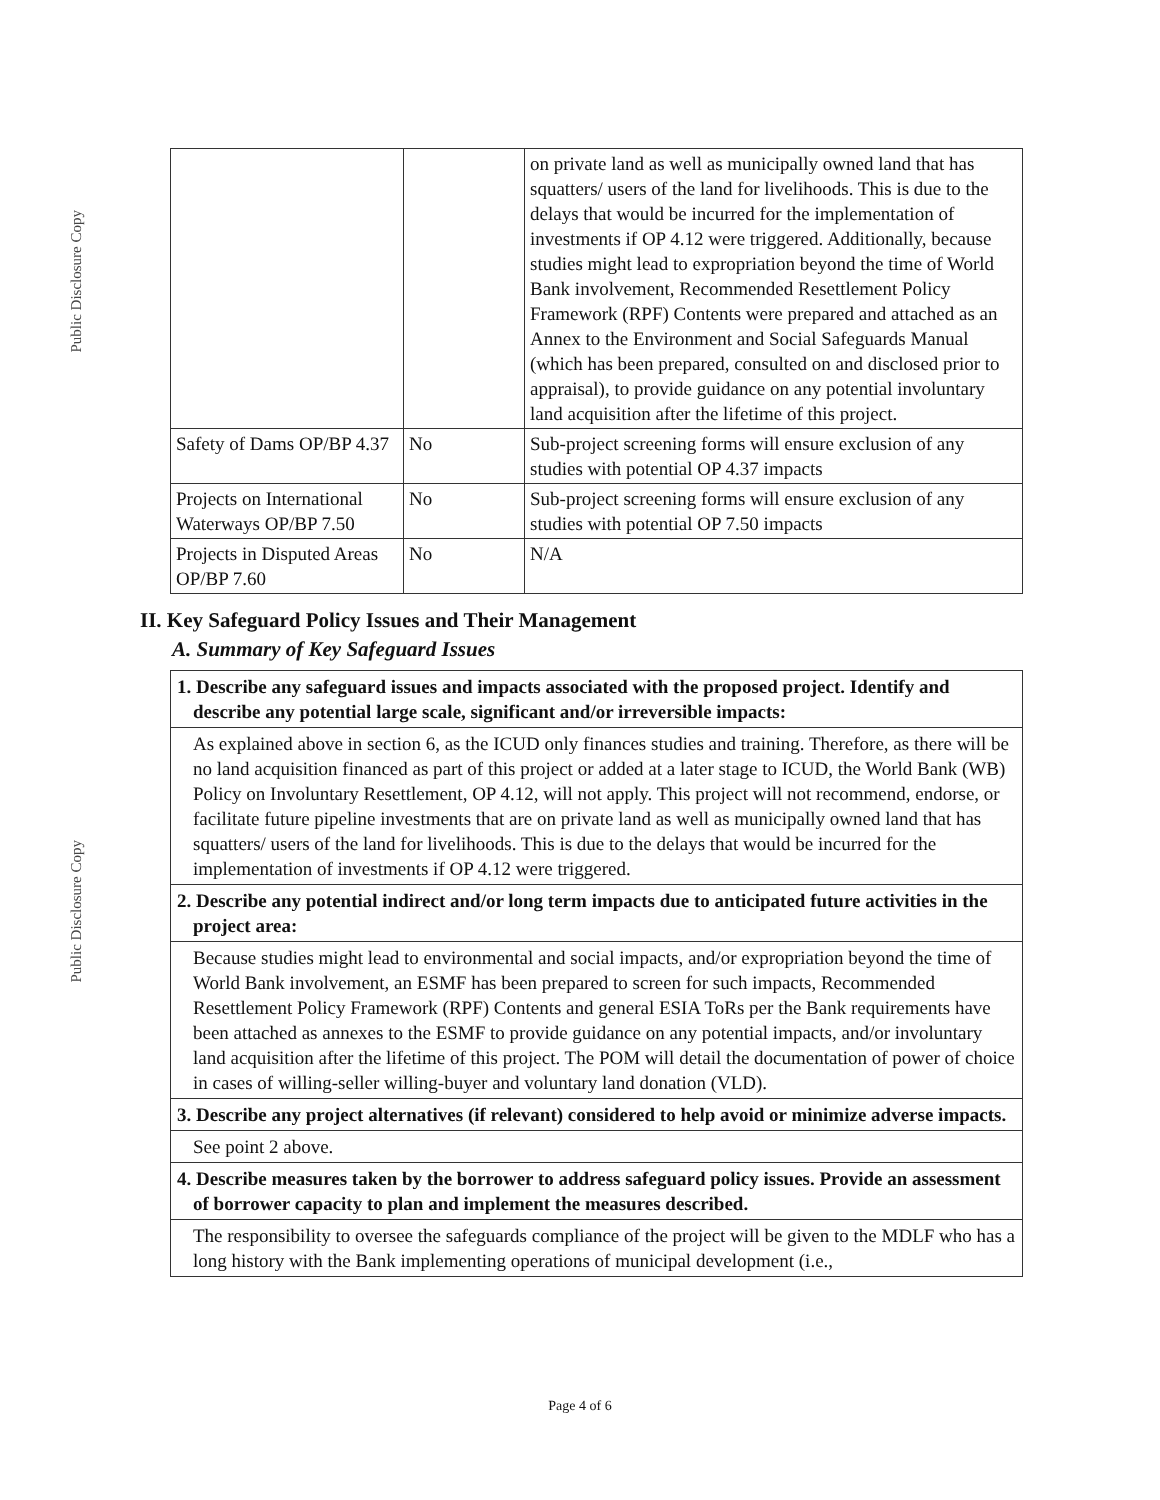Public Disclosure Copy
Public Disclosure Copy
| | | on private land as well as municipally owned land that has squatters/ users of the land for livelihoods. This is due to the delays that would be incurred for the implementation of investments if OP 4.12 were triggered. Additionally, because studies might lead to expropriation beyond the time of World Bank involvement, Recommended Resettlement Policy Framework (RPF) Contents were prepared and attached as an Annex to the Environment and Social Safeguards Manual (which has been prepared, consulted on and disclosed prior to appraisal), to provide guidance on any potential involuntary land acquisition after the lifetime of this project. |
| Safety of Dams OP/BP 4.37 | No | Sub-project screening forms will ensure exclusion of any studies with potential OP 4.37 impacts |
| Projects on International Waterways OP/BP 7.50 | No | Sub-project screening forms will ensure exclusion of any studies with potential OP 7.50 impacts |
| Projects in Disputed Areas OP/BP 7.60 | No | N/A |
II. Key Safeguard Policy Issues and Their Management
A. Summary of Key Safeguard Issues
1. Describe any safeguard issues and impacts associated with the proposed project. Identify and describe any potential large scale, significant and/or irreversible impacts:
As explained above in section 6, as the ICUD only finances studies and training. Therefore, as there will be no land acquisition financed as part of this project or added at a later stage to ICUD, the World Bank (WB) Policy on Involuntary Resettlement, OP 4.12, will not apply. This project will not recommend, endorse, or facilitate future pipeline investments that are on private land as well as municipally owned land that has squatters/ users of the land for livelihoods. This is due to the delays that would be incurred for the implementation of investments if OP 4.12 were triggered.
2. Describe any potential indirect and/or long term impacts due to anticipated future activities in the project area:
Because studies might lead to environmental and social impacts, and/or expropriation beyond the time of World Bank involvement, an ESMF has been prepared to screen for such impacts, Recommended Resettlement Policy Framework (RPF) Contents and general ESIA ToRs per the Bank requirements have been attached as annexes to the ESMF to provide guidance on any potential impacts, and/or involuntary land acquisition after the lifetime of this project. The POM will detail the documentation of power of choice in cases of willing-seller willing-buyer and voluntary land donation (VLD).
3. Describe any project alternatives (if relevant) considered to help avoid or minimize adverse impacts.
See point 2 above.
4. Describe measures taken by the borrower to address safeguard policy issues. Provide an assessment of borrower capacity to plan and implement the measures described.
The responsibility to oversee the safeguards compliance of the project will be given to the MDLF who has a long history with the Bank implementing operations of municipal development (i.e.,
Page 4 of 6